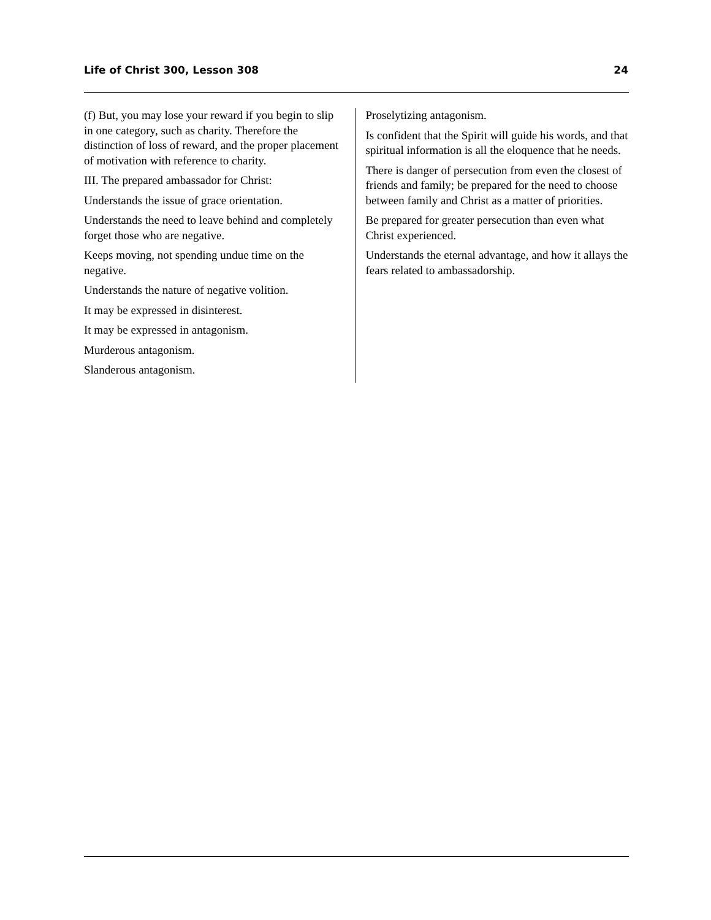Life of Christ 300, Lesson 308 24
(f) But, you may lose your reward if you begin to slip in one category, such as charity. Therefore the distinction of loss of reward, and the proper placement of motivation with reference to charity.
III. The prepared ambassador for Christ:
Understands the issue of grace orientation.
Understands the need to leave behind and completely forget those who are negative.
Keeps moving, not spending undue time on the negative.
Understands the nature of negative volition.
It may be expressed in disinterest.
It may be expressed in antagonism.
Murderous antagonism.
Slanderous antagonism.
Proselytizing antagonism.
Is confident that the Spirit will guide his words, and that spiritual information is all the eloquence that he needs.
There is danger of persecution from even the closest of friends and family; be prepared for the need to choose between family and Christ as a matter of priorities.
Be prepared for greater persecution than even what Christ experienced.
Understands the eternal advantage, and how it allays the fears related to ambassadorship.